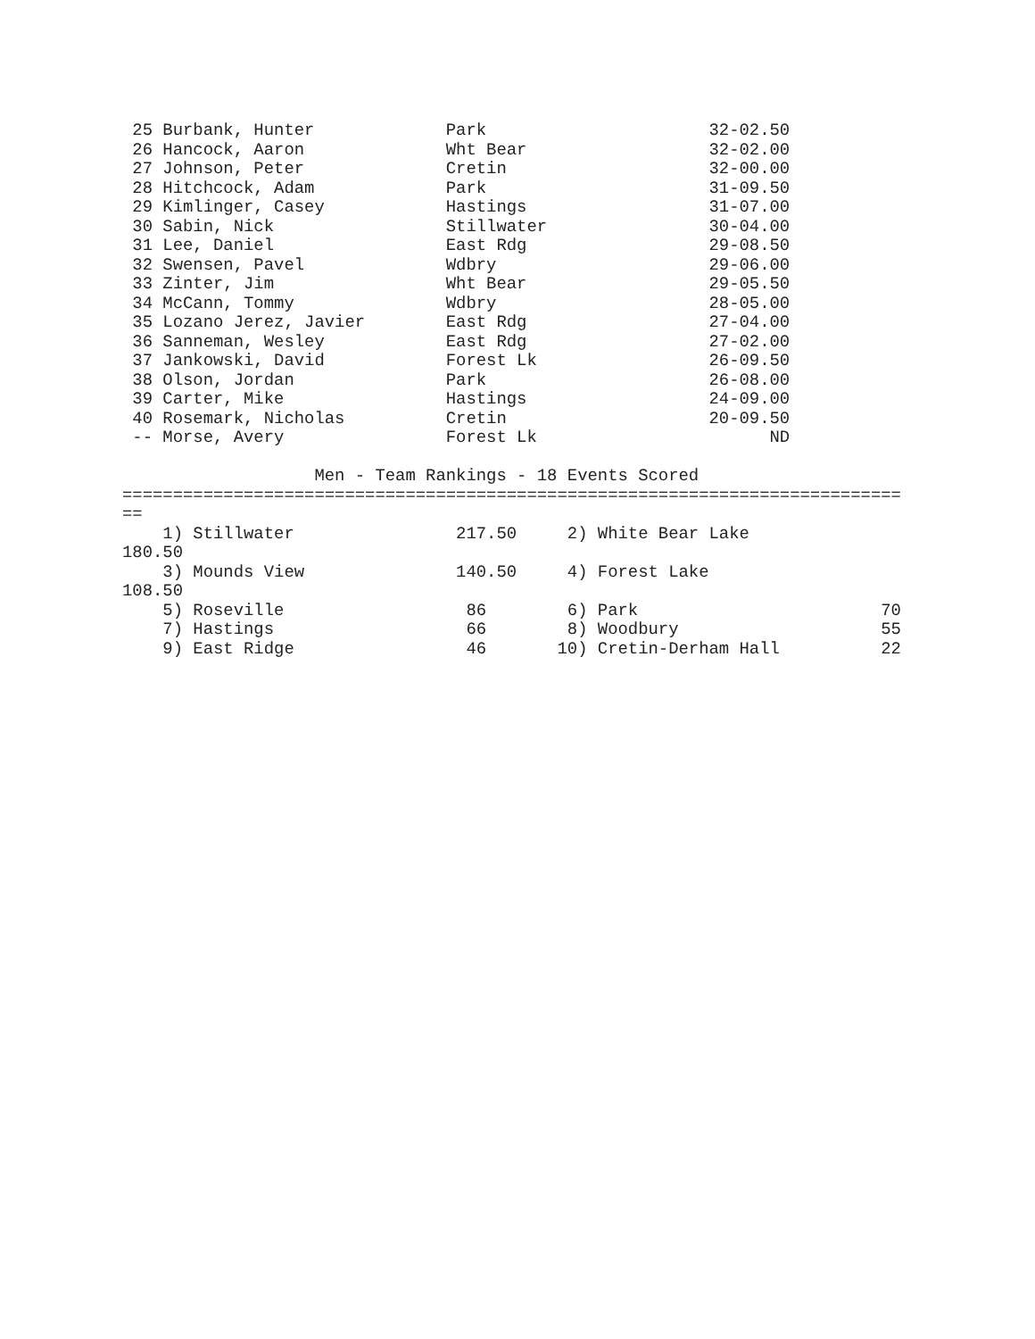25 Burbank, Hunter             Park                      32-02.50
 26 Hancock, Aaron              Wht Bear                  32-02.00
 27 Johnson, Peter              Cretin                    32-00.00
 28 Hitchcock, Adam             Park                      31-09.50
 29 Kimlinger, Casey            Hastings                  31-07.00
 30 Sabin, Nick                 Stillwater                30-04.00
 31 Lee, Daniel                 East Rdg                  29-08.50
 32 Swensen, Pavel              Wdbry                     29-06.00
 33 Zinter, Jim                 Wht Bear                  29-05.50
 34 McCann, Tommy               Wdbry                     28-05.00
 35 Lozano Jerez, Javier        East Rdg                  27-04.00
 36 Sanneman, Wesley            East Rdg                  27-02.00
 37 Jankowski, David            Forest Lk                 26-09.50
 38 Olson, Jordan               Park                      26-08.00
 39 Carter, Mike                Hastings                  24-09.00
 40 Rosemark, Nicholas          Cretin                    20-09.50
 -- Morse, Avery                Forest Lk                       ND

                   Men - Team Rankings - 18 Events Scored
=============================================================================
==
    1) Stillwater                217.50     2) White Bear Lake
180.50
    3) Mounds View               140.50     4) Forest Lake
108.50
    5) Roseville                  86        6) Park                        70
    7) Hastings                   66        8) Woodbury                    55
    9) East Ridge                 46       10) Cretin-Derham Hall          22